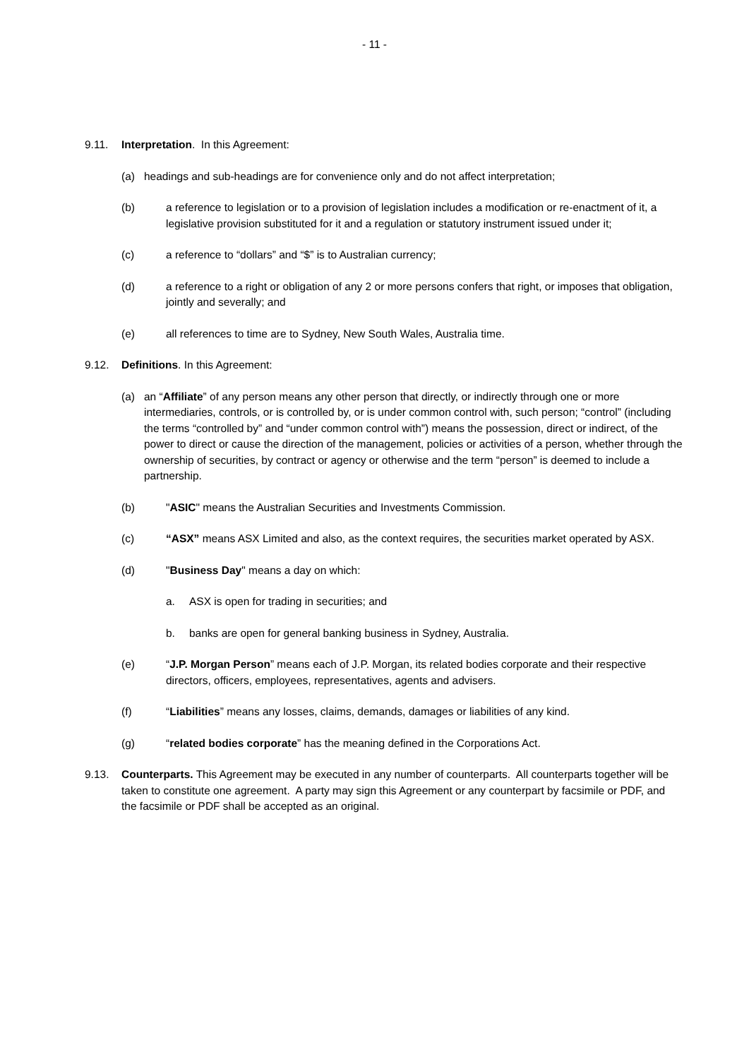- 11 -
9.11. Interpretation. In this Agreement:
(a) headings and sub-headings are for convenience only and do not affect interpretation;
(b) a reference to legislation or to a provision of legislation includes a modification or re-enactment of it, a legislative provision substituted for it and a regulation or statutory instrument issued under it;
(c) a reference to “dollars” and “$” is to Australian currency;
(d) a reference to a right or obligation of any 2 or more persons confers that right, or imposes that obligation, jointly and severally; and
(e) all references to time are to Sydney, New South Wales, Australia time.
9.12. Definitions. In this Agreement:
(a) an “Affiliate” of any person means any other person that directly, or indirectly through one or more intermediaries, controls, or is controlled by, or is under common control with, such person; “control” (including the terms “controlled by” and “under common control with”) means the possession, direct or indirect, of the power to direct or cause the direction of the management, policies or activities of a person, whether through the ownership of securities, by contract or agency or otherwise and the term “person” is deemed to include a partnership.
(b) "ASIC" means the Australian Securities and Investments Commission.
(c) “ASX” means ASX Limited and also, as the context requires, the securities market operated by ASX.
(d) "Business Day" means a day on which:
a. ASX is open for trading in securities; and
b. banks are open for general banking business in Sydney, Australia.
(e) “J.P. Morgan Person” means each of J.P. Morgan, its related bodies corporate and their respective directors, officers, employees, representatives, agents and advisers.
(f) “Liabilities” means any losses, claims, demands, damages or liabilities of any kind.
(g) “related bodies corporate” has the meaning defined in the Corporations Act.
9.13. Counterparts. This Agreement may be executed in any number of counterparts. All counterparts together will be taken to constitute one agreement. A party may sign this Agreement or any counterpart by facsimile or PDF, and the facsimile or PDF shall be accepted as an original.